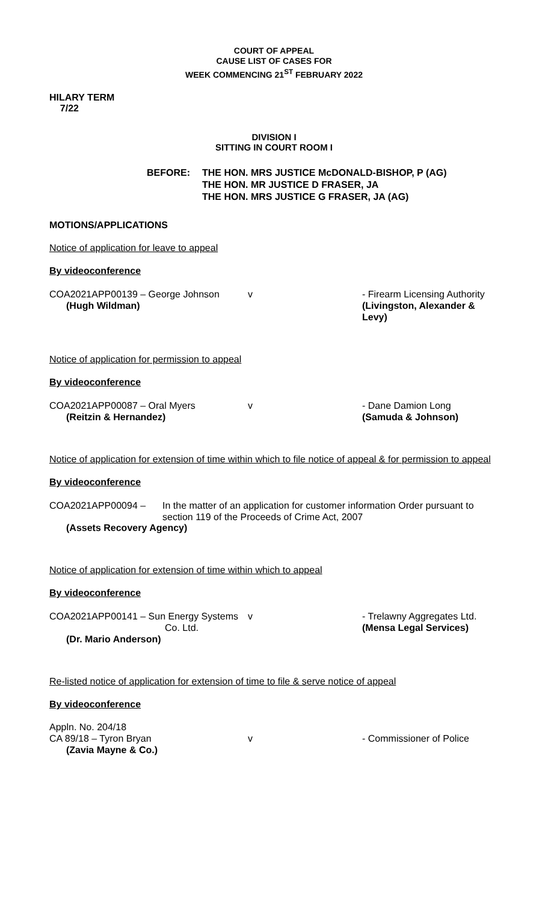COURT OF APPEAL
CAUSE LIST OF CASES FOR
WEEK COMMENCING 21<sup>ST</sup> FEBRUARY 2022
HILARY TERM
7/22
DIVISION I
SITTING IN COURT ROOM I
BEFORE: THE HON. MRS JUSTICE McDONALD-BISHOP, P (AG)
THE HON. MR JUSTICE D FRASER, JA
THE HON. MRS JUSTICE G FRASER, JA (AG)
MOTIONS/APPLICATIONS
Notice of application for leave to appeal
By videoconference
COA2021APP00139 – George Johnson
(Hugh Wildman)
v - Firearm Licensing Authority
(Livingston, Alexander & Levy)
Notice of application for permission to appeal
By videoconference
COA2021APP00087 – Oral Myers
(Reitzin & Hernandez)
v - Dane Damion Long
(Samuda & Johnson)
Notice of application for extension of time within which to file notice of appeal & for permission to appeal
By videoconference
COA2021APP00094 – In the matter of an application for customer information Order pursuant to section 119 of the Proceeds of Crime Act, 2007
(Assets Recovery Agency)
Notice of application for extension of time within which to appeal
By videoconference
COA2021APP00141 – Sun Energy Systems
Co. Ltd.
(Dr. Mario Anderson)
v - Trelawny Aggregates Ltd.
(Mensa Legal Services)
Re-listed notice of application for extension of time to file & serve notice of appeal
By videoconference
Appln. No. 204/18
CA 89/18 – Tyron Bryan
(Zavia Mayne & Co.)
v - Commissioner of Police